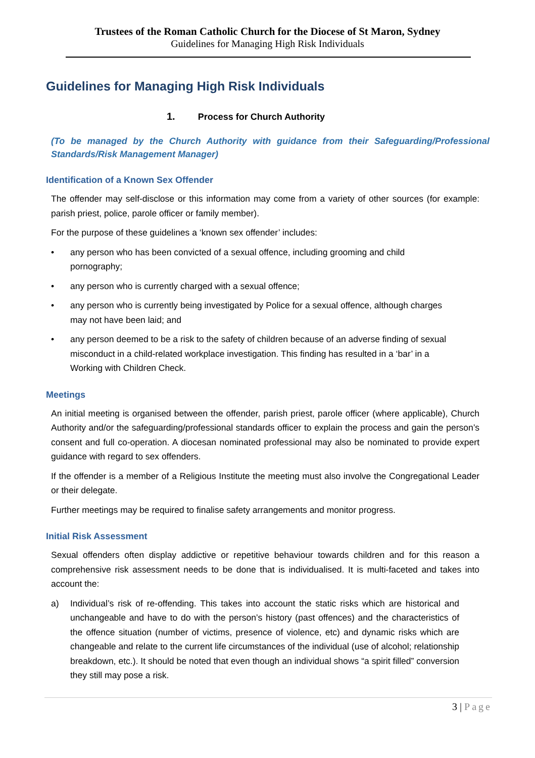Trustees of the Roman Catholic Church for the Diocese of St Maron, Sydney
Guidelines for Managing High Risk Individuals
Guidelines for Managing High Risk Individuals
1. Process for Church Authority
(To be managed by the Church Authority with guidance from their Safeguarding/Professional Standards/Risk Management Manager)
Identification of a Known Sex Offender
The offender may self-disclose or this information may come from a variety of other sources (for example: parish priest, police, parole officer or family member).
For the purpose of these guidelines a ‘known sex offender’ includes:
• any person who has been convicted of a sexual offence, including grooming and child pornography;
• any person who is currently charged with a sexual offence;
• any person who is currently being investigated by Police for a sexual offence, although charges may not have been laid; and
• any person deemed to be a risk to the safety of children because of an adverse finding of sexual misconduct in a child-related workplace investigation. This finding has resulted in a ‘bar’ in a Working with Children Check.
Meetings
An initial meeting is organised between the offender, parish priest, parole officer (where applicable), Church Authority and/or the safeguarding/professional standards officer to explain the process and gain the person’s consent and full co-operation. A diocesan nominated professional may also be nominated to provide expert guidance with regard to sex offenders.
If the offender is a member of a Religious Institute the meeting must also involve the Congregational Leader or their delegate.
Further meetings may be required to finalise safety arrangements and monitor progress.
Initial Risk Assessment
Sexual offenders often display addictive or repetitive behaviour towards children and for this reason a comprehensive risk assessment needs to be done that is individualised. It is multi-faceted and takes into account the:
a) Individual’s risk of re-offending. This takes into account the static risks which are historical and unchangeable and have to do with the person’s history (past offences) and the characteristics of the offence situation (number of victims, presence of violence, etc) and dynamic risks which are changeable and relate to the current life circumstances of the individual (use of alcohol; relationship breakdown, etc.). It should be noted that even though an individual shows “a spirit filled” conversion they still may pose a risk.
3 | Page